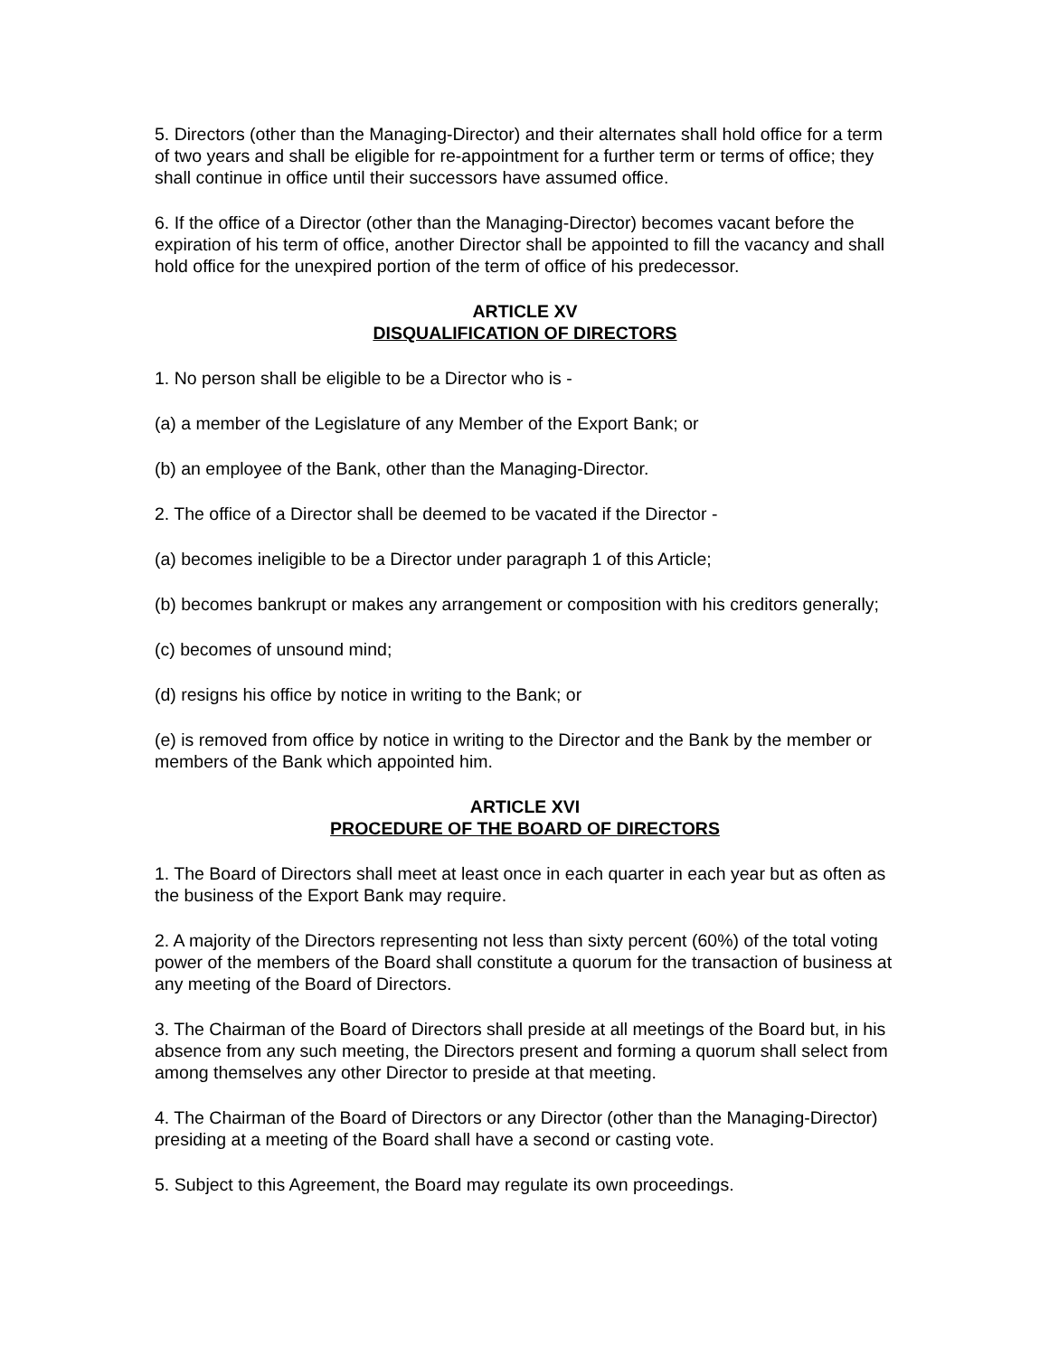5. Directors (other than the Managing-Director) and their alternates shall hold office for a term of two years and shall be eligible for re-appointment for a further term or terms of office; they shall continue in office until their successors have assumed office.
6. If the office of a Director (other than the Managing-Director) becomes vacant before the expiration of his term of office, another Director shall be appointed to fill the vacancy and shall hold office for the unexpired portion of the term of office of his predecessor.
ARTICLE XV
DISQUALIFICATION OF DIRECTORS
1. No person shall be eligible to be a Director who is -
(a) a member of the Legislature of any Member of the Export Bank; or
(b) an employee of the Bank, other than the Managing-Director.
2. The office of a Director shall be deemed to be vacated if the Director -
(a) becomes ineligible to be a Director under paragraph 1 of this Article;
(b) becomes bankrupt or makes any arrangement or composition with his creditors generally;
(c) becomes of unsound mind;
(d) resigns his office by notice in writing to the Bank; or
(e) is removed from office by notice in writing to the Director and the Bank by the member or members of the Bank which appointed him.
ARTICLE XVI
PROCEDURE OF THE BOARD OF DIRECTORS
1. The Board of Directors shall meet at least once in each quarter in each year but as often as the business of the Export Bank may require.
2. A majority of the Directors representing not less than sixty percent (60%) of the total voting power of the members of the Board shall constitute a quorum for the transaction of business at any meeting of the Board of Directors.
3. The Chairman of the Board of Directors shall preside at all meetings of the Board but, in his absence from any such meeting, the Directors present and forming a quorum shall select from among themselves any other Director to preside at that meeting.
4. The Chairman of the Board of Directors or any Director (other than the Managing-Director) presiding at a meeting of the Board shall have a second or casting vote.
5. Subject to this Agreement, the Board may regulate its own proceedings.